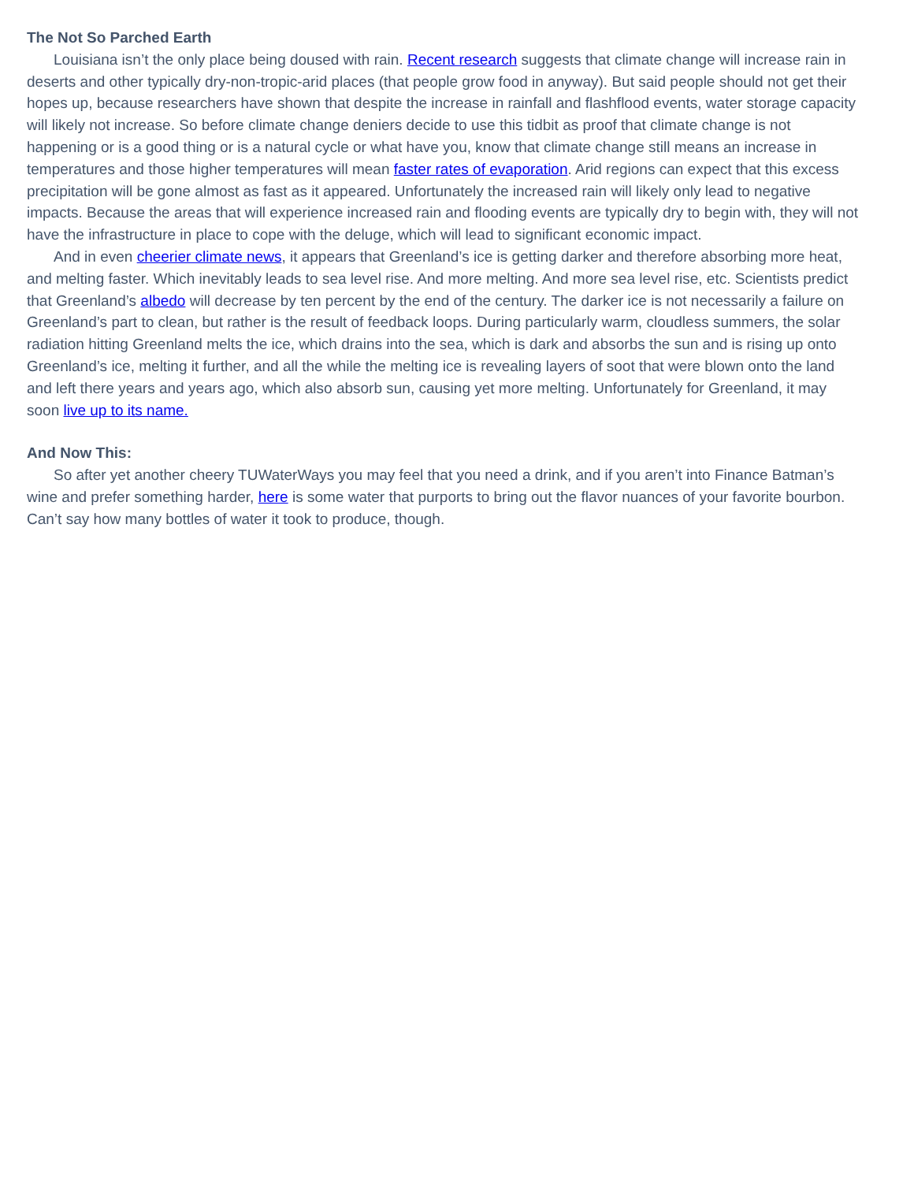The Not So Parched Earth
Louisiana isn’t the only place being doused with rain. Recent research suggests that climate change will increase rain in deserts and other typically dry-non-tropic-arid places (that people grow food in anyway). But said people should not get their hopes up, because researchers have shown that despite the increase in rainfall and flashflood events, water storage capacity will likely not increase. So before climate change deniers decide to use this tidbit as proof that climate change is not happening or is a good thing or is a natural cycle or what have you, know that climate change still means an increase in temperatures and those higher temperatures will mean faster rates of evaporation. Arid regions can expect that this excess precipitation will be gone almost as fast as it appeared. Unfortunately the increased rain will likely only lead to negative impacts. Because the areas that will experience increased rain and flooding events are typically dry to begin with, they will not have the infrastructure in place to cope with the deluge, which will lead to significant economic impact.
And in even cheerier climate news, it appears that Greenland’s ice is getting darker and therefore absorbing more heat, and melting faster. Which inevitably leads to sea level rise. And more melting. And more sea level rise, etc. Scientists predict that Greenland’s albedo will decrease by ten percent by the end of the century. The darker ice is not necessarily a failure on Greenland’s part to clean, but rather is the result of feedback loops. During particularly warm, cloudless summers, the solar radiation hitting Greenland melts the ice, which drains into the sea, which is dark and absorbs the sun and is rising up onto Greenland’s ice, melting it further, and all the while the melting ice is revealing layers of soot that were blown onto the land and left there years and years ago, which also absorb sun, causing yet more melting. Unfortunately for Greenland, it may soon live up to its name.
And Now This:
So after yet another cheery TUWaterWays you may feel that you need a drink, and if you aren’t into Finance Batman’s wine and prefer something harder, here is some water that purports to bring out the flavor nuances of your favorite bourbon. Can’t say how many bottles of water it took to produce, though.